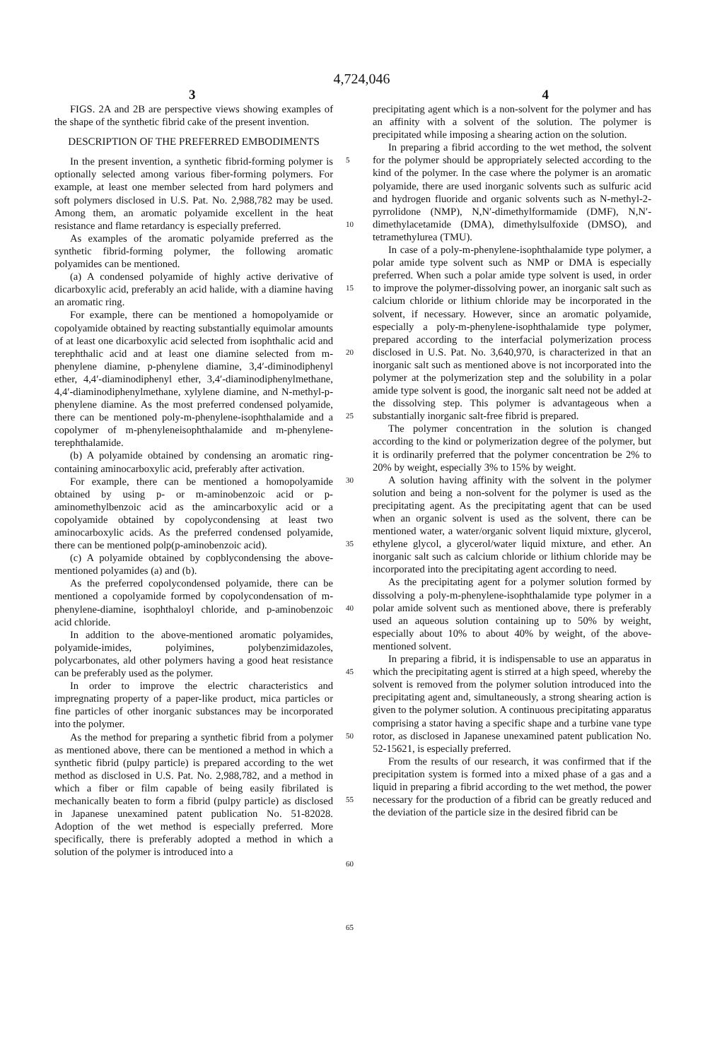4,724,046
3 4
FIGS. 2A and 2B are perspective views showing examples of the shape of the synthetic fibrid cake of the present invention.
DESCRIPTION OF THE PREFERRED EMBODIMENTS
In the present invention, a synthetic fibrid-forming polymer is optionally selected among various fiber-forming polymers. For example, at least one member selected from hard polymers and soft polymers disclosed in U.S. Pat. No. 2,988,782 may be used. Among them, an aromatic polyamide excellent in the heat resistance and flame retardancy is especially preferred.
As examples of the aromatic polyamide preferred as the synthetic fibrid-forming polymer, the following aromatic polyamides can be mentioned.
(a) A condensed polyamide of highly active derivative of dicarboxylic acid, preferably an acid halide, with a diamine having an aromatic ring.
For example, there can be mentioned a homopolyamide or copolyamide obtained by reacting substantially equimolar amounts of at least one dicarboxylic acid selected from isophthalic acid and terephthalic acid and at least one diamine selected from m-phenylene diamine, p-phenylene diamine, 3,4′-diminodiphenyl ether, 4,4′-diaminodiphenyl ether, 3,4′-diaminodiphenylmethane, 4,4′-diaminodiphenylmethane, xylylene diamine, and N-methyl-p-phenylene diamine. As the most preferred condensed polyamide, there can be mentioned poly-m-phenylene-isophthalamide and a copolymer of m-phenyleneisophthalamide and m-phenylene-terephthalamide.
(b) A polyamide obtained by condensing an aromatic ring-containing aminocarboxylic acid, preferably after activation.
For example, there can be mentioned a homopolyamide obtained by using p- or m-aminobenzoic acid or p-aminomethylbenzoic acid as the amincarboxylic acid or a copolyamide obtained by copolycondensing at least two aminocarboxylic acids. As the preferred condensed polyamide, there can be mentioned polp(p-aminobenzoic acid).
(c) A polyamide obtained by copblycondensing the above-mentioned polyamides (a) and (b).
As the preferred copolycondensed polyamide, there can be mentioned a copolyamide formed by copolycondensation of m-phenylene-diamine, isophthaloyl chloride, and p-aminobenzoic acid chloride.
In addition to the above-mentioned aromatic polyamides, polyamide-imides, polyimines, polybenzimidazoles, polycarbonates, ald other polymers having a good heat resistance can be preferably used as the polymer.
In order to improve the electric characteristics and impregnating property of a paper-like product, mica particles or fine particles of other inorganic substances may be incorporated into the polymer.
As the method for preparing a synthetic fibrid from a polymer as mentioned above, there can be mentioned a method in which a synthetic fibrid (pulpy particle) is prepared according to the wet method as disclosed in U.S. Pat. No. 2,988,782, and a method in which a fiber or film capable of being easily fibrilated is mechanically beaten to form a fibrid (pulpy particle) as disclosed in Japanese unexamined patent publication No. 51-82028. Adoption of the wet method is especially preferred. More specifically, there is preferably adopted a method in which a solution of the polymer is introduced into a
5
10
15
20
25
30
35
40
45
50
55
60
65
precipitating agent which is a non-solvent for the polymer and has an affinity with a solvent of the solution. The polymer is precipitated while imposing a shearing action on the solution.
In preparing a fibrid according to the wet method, the solvent for the polymer should be appropriately selected according to the kind of the polymer. In the case where the polymer is an aromatic polyamide, there are used inorganic solvents such as sulfuric acid and hydrogen fluoride and organic solvents such as N-methyl-2-pyrrolidone (NMP), N,N′-dimethylformamide (DMF), N,N′-dimethylacetamide (DMA), dimethylsulfoxide (DMSO), and tetramethylurea (TMU).
In case of a poly-m-phenylene-isophthalamide type polymer, a polar amide type solvent such as NMP or DMA is especially preferred. When such a polar amide type solvent is used, in order to improve the polymer-dissolving power, an inorganic salt such as calcium chloride or lithium chloride may be incorporated in the solvent, if necessary. However, since an aromatic polyamide, especially a poly-m-phenylene-isophthalamide type polymer, prepared according to the interfacial polymerization process disclosed in U.S. Pat. No. 3,640,970, is characterized in that an inorganic salt such as mentioned above is not incorporated into the polymer at the polymerization step and the solubility in a polar amide type solvent is good, the inorganic salt need not be added at the dissolving step. This polymer is advantageous when a substantially inorganic salt-free fibrid is prepared.
The polymer concentration in the solution is changed according to the kind or polymerization degree of the polymer, but it is ordinarily preferred that the polymer concentration be 2% to 20% by weight, especially 3% to 15% by weight.
A solution having affinity with the solvent in the polymer solution and being a non-solvent for the polymer is used as the precipitating agent. As the precipitating agent that can be used when an organic solvent is used as the solvent, there can be mentioned water, a water/organic solvent liquid mixture, glycerol, ethylene glycol, a glycerol/water liquid mixture, and ether. An inorganic salt such as calcium chloride or lithium chloride may be incorporated into the precipitating agent according to need.
As the precipitating agent for a polymer solution formed by dissolving a poly-m-phenylene-isophthalamide type polymer in a polar amide solvent such as mentioned above, there is preferably used an aqueous solution containing up to 50% by weight, especially about 10% to about 40% by weight, of the above-mentioned solvent.
In preparing a fibrid, it is indispensable to use an apparatus in which the precipitating agent is stirred at a high speed, whereby the solvent is removed from the polymer solution introduced into the precipitating agent and, simultaneously, a strong shearing action is given to the polymer solution. A continuous precipitating apparatus comprising a stator having a specific shape and a turbine vane type rotor, as disclosed in Japanese unexamined patent publication No. 52-15621, is especially preferred.
From the results of our research, it was confirmed that if the precipitation system is formed into a mixed phase of a gas and a liquid in preparing a fibrid according to the wet method, the power necessary for the production of a fibrid can be greatly reduced and the deviation of the particle size in the desired fibrid can be